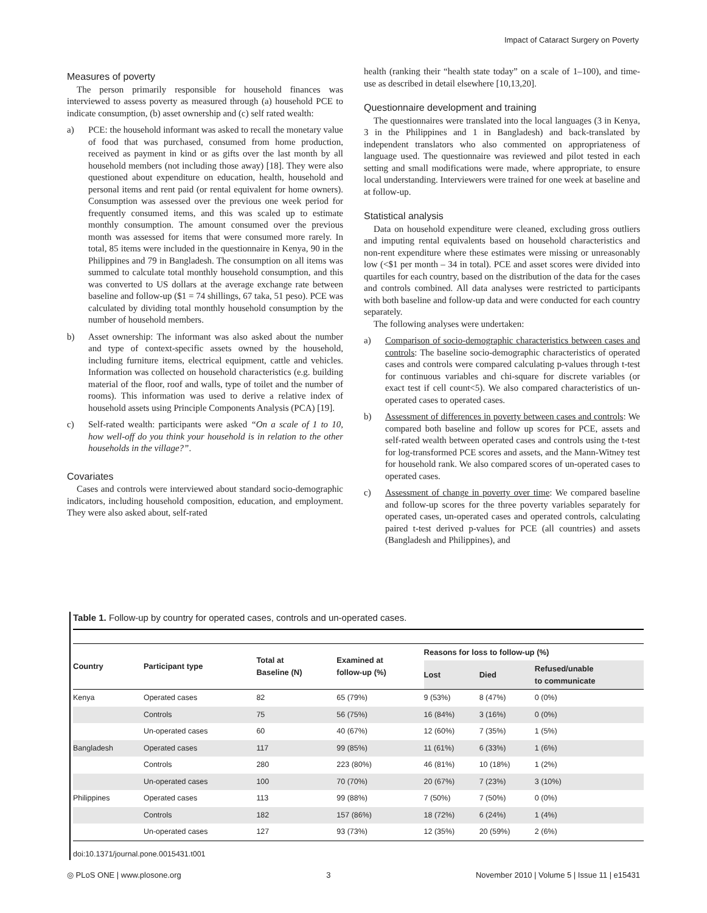Impact of Cataract Surgery on Poverty
Measures of poverty
The person primarily responsible for household finances was interviewed to assess poverty as measured through (a) household PCE to indicate consumption, (b) asset ownership and (c) self rated wealth:
a) PCE: the household informant was asked to recall the monetary value of food that was purchased, consumed from home production, received as payment in kind or as gifts over the last month by all household members (not including those away) [18]. They were also questioned about expenditure on education, health, household and personal items and rent paid (or rental equivalent for home owners). Consumption was assessed over the previous one week period for frequently consumed items, and this was scaled up to estimate monthly consumption. The amount consumed over the previous month was assessed for items that were consumed more rarely. In total, 85 items were included in the questionnaire in Kenya, 90 in the Philippines and 79 in Bangladesh. The consumption on all items was summed to calculate total monthly household consumption, and this was converted to US dollars at the average exchange rate between baseline and follow-up ($1 = 74 shillings, 67 taka, 51 peso). PCE was calculated by dividing total monthly household consumption by the number of household members.
b) Asset ownership: The informant was also asked about the number and type of context-specific assets owned by the household, including furniture items, electrical equipment, cattle and vehicles. Information was collected on household characteristics (e.g. building material of the floor, roof and walls, type of toilet and the number of rooms). This information was used to derive a relative index of household assets using Principle Components Analysis (PCA) [19].
c) Self-rated wealth: participants were asked “On a scale of 1 to 10, how well-off do you think your household is in relation to the other households in the village?”.
Covariates
Cases and controls were interviewed about standard socio-demographic indicators, including household composition, education, and employment. They were also asked about, self-rated
health (ranking their “health state today” on a scale of 1–100), and time-use as described in detail elsewhere [10,13,20].
Questionnaire development and training
The questionnaires were translated into the local languages (3 in Kenya, 3 in the Philippines and 1 in Bangladesh) and back-translated by independent translators who also commented on appropriateness of language used. The questionnaire was reviewed and pilot tested in each setting and small modifications were made, where appropriate, to ensure local understanding. Interviewers were trained for one week at baseline and at follow-up.
Statistical analysis
Data on household expenditure were cleaned, excluding gross outliers and imputing rental equivalents based on household characteristics and non-rent expenditure where these estimates were missing or unreasonably low (<$1 per month – 34 in total). PCE and asset scores were divided into quartiles for each country, based on the distribution of the data for the cases and controls combined. All data analyses were restricted to participants with both baseline and follow-up data and were conducted for each country separately.
The following analyses were undertaken:
a) Comparison of socio-demographic characteristics between cases and controls: The baseline socio-demographic characteristics of operated cases and controls were compared calculating p-values through t-test for continuous variables and chi-square for discrete variables (or exact test if cell count<5). We also compared characteristics of un-operated cases to operated cases.
b) Assessment of differences in poverty between cases and controls: We compared both baseline and follow up scores for PCE, assets and self-rated wealth between operated cases and controls using the t-test for log-transformed PCE scores and assets, and the Mann-Witney test for household rank. We also compared scores of un-operated cases to operated cases.
c) Assessment of change in poverty over time: We compared baseline and follow-up scores for the three poverty variables separately for operated cases, un-operated cases and operated controls, calculating paired t-test derived p-values for PCE (all countries) and assets (Bangladesh and Philippines), and
Table 1. Follow-up by country for operated cases, controls and un-operated cases.
| Country | Participant type | Total at Baseline (N) | Examined at follow-up (%) | Reasons for loss to follow-up (%) | | |
| --- | --- | --- | --- | --- | --- | --- |
| | | | | Lost | Died | Refused/unable to communicate |
| Kenya | Operated cases | 82 | 65 (79%) | 9 (53%) | 8 (47%) | 0 (0%) |
| | Controls | 75 | 56 (75%) | 16 (84%) | 3 (16%) | 0 (0%) |
| | Un-operated cases | 60 | 40 (67%) | 12 (60%) | 7 (35%) | 1 (5%) |
| Bangladesh | Operated cases | 117 | 99 (85%) | 11 (61%) | 6 (33%) | 1 (6%) |
| | Controls | 280 | 223 (80%) | 46 (81%) | 10 (18%) | 1 (2%) |
| | Un-operated cases | 100 | 70 (70%) | 20 (67%) | 7 (23%) | 3 (10%) |
| Philippines | Operated cases | 113 | 99 (88%) | 7 (50%) | 7 (50%) | 0 (0%) |
| | Controls | 182 | 157 (86%) | 18 (72%) | 6 (24%) | 1 (4%) |
| | Un-operated cases | 127 | 93 (73%) | 12 (35%) | 20 (59%) | 2 (6%) |
doi:10.1371/journal.pone.0015431.t001
◎ PLoS ONE | www.plosone.org 3 November 2010 | Volume 5 | Issue 11 | e15431